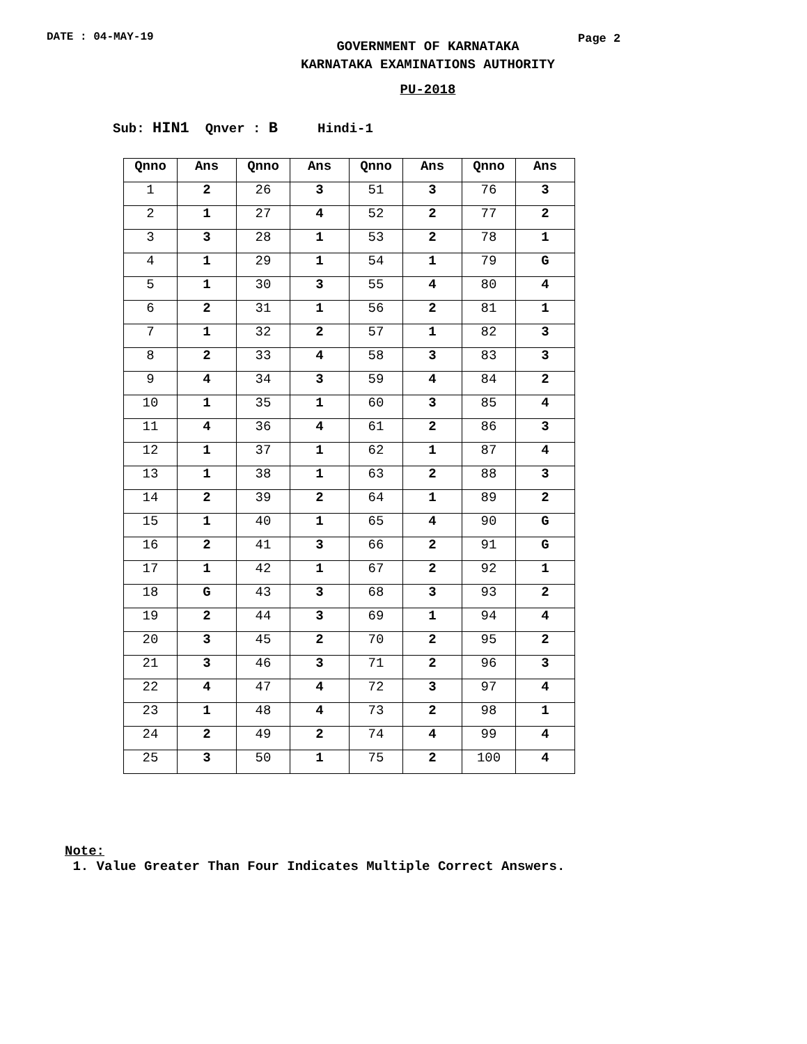DATE : 04-MAY-19 Page 2
GOVERNMENT OF KARNATAKA
KARNATAKA EXAMINATIONS AUTHORITY
PU-2018
Sub: HIN1 Qnver : B Hindi-1
| Qnno | Ans | Qnno | Ans | Qnno | Ans | Qnno | Ans |
| --- | --- | --- | --- | --- | --- | --- | --- |
| 1 | 2 | 26 | 3 | 51 | 3 | 76 | 3 |
| 2 | 1 | 27 | 4 | 52 | 2 | 77 | 2 |
| 3 | 3 | 28 | 1 | 53 | 2 | 78 | 1 |
| 4 | 1 | 29 | 1 | 54 | 1 | 79 | G |
| 5 | 1 | 30 | 3 | 55 | 4 | 80 | 4 |
| 6 | 2 | 31 | 1 | 56 | 2 | 81 | 1 |
| 7 | 1 | 32 | 2 | 57 | 1 | 82 | 3 |
| 8 | 2 | 33 | 4 | 58 | 3 | 83 | 3 |
| 9 | 4 | 34 | 3 | 59 | 4 | 84 | 2 |
| 10 | 1 | 35 | 1 | 60 | 3 | 85 | 4 |
| 11 | 4 | 36 | 4 | 61 | 2 | 86 | 3 |
| 12 | 1 | 37 | 1 | 62 | 1 | 87 | 4 |
| 13 | 1 | 38 | 1 | 63 | 2 | 88 | 3 |
| 14 | 2 | 39 | 2 | 64 | 1 | 89 | 2 |
| 15 | 1 | 40 | 1 | 65 | 4 | 90 | G |
| 16 | 2 | 41 | 3 | 66 | 2 | 91 | G |
| 17 | 1 | 42 | 1 | 67 | 2 | 92 | 1 |
| 18 | G | 43 | 3 | 68 | 3 | 93 | 2 |
| 19 | 2 | 44 | 3 | 69 | 1 | 94 | 4 |
| 20 | 3 | 45 | 2 | 70 | 2 | 95 | 2 |
| 21 | 3 | 46 | 3 | 71 | 2 | 96 | 3 |
| 22 | 4 | 47 | 4 | 72 | 3 | 97 | 4 |
| 23 | 1 | 48 | 4 | 73 | 2 | 98 | 1 |
| 24 | 2 | 49 | 2 | 74 | 4 | 99 | 4 |
| 25 | 3 | 50 | 1 | 75 | 2 | 100 | 4 |
Note:
1. Value Greater Than Four Indicates Multiple Correct Answers.